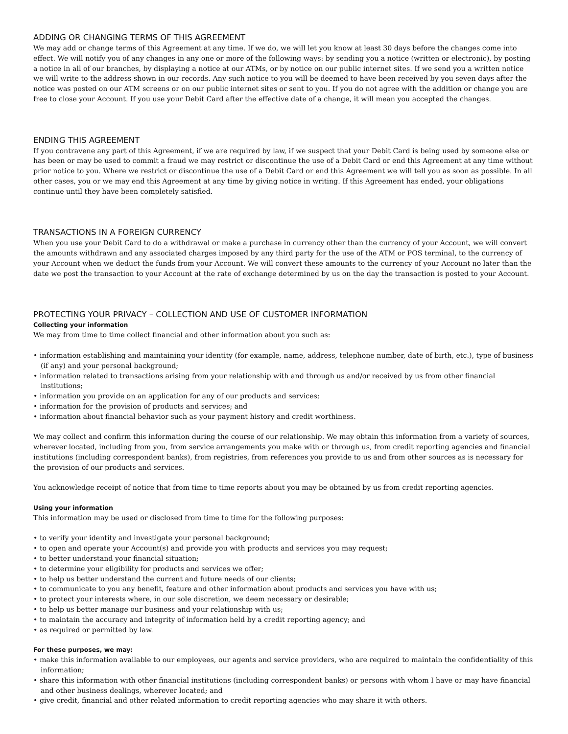ADDING OR CHANGING TERMS OF THIS AGREEMENT
We may add or change terms of this Agreement at any time. If we do, we will let you know at least 30 days before the changes come into effect. We will notify you of any changes in any one or more of the following ways: by sending you a notice (written or electronic), by posting a notice in all of our branches, by displaying a notice at our ATMs, or by notice on our public internet sites. If we send you a written notice we will write to the address shown in our records. Any such notice to you will be deemed to have been received by you seven days after the notice was posted on our ATM screens or on our public internet sites or sent to you. If you do not agree with the addition or change you are free to close your Account. If you use your Debit Card after the effective date of a change, it will mean you accepted the changes.
ENDING THIS AGREEMENT
If you contravene any part of this Agreement, if we are required by law, if we suspect that your Debit Card is being used by someone else or has been or may be used to commit a fraud we may restrict or discontinue the use of a Debit Card or end this Agreement at any time without prior notice to you. Where we restrict or discontinue the use of a Debit Card or end this Agreement we will tell you as soon as possible. In all other cases, you or we may end this Agreement at any time by giving notice in writing. If this Agreement has ended, your obligations continue until they have been completely satisfied.
TRANSACTIONS IN A FOREIGN CURRENCY
When you use your Debit Card to do a withdrawal or make a purchase in currency other than the currency of your Account, we will convert the amounts withdrawn and any associated charges imposed by any third party for the use of the ATM or POS terminal, to the currency of your Account when we deduct the funds from your Account. We will convert these amounts to the currency of your Account no later than the date we post the transaction to your Account at the rate of exchange determined by us on the day the transaction is posted to your Account.
PROTECTING YOUR PRIVACY – COLLECTION AND USE OF CUSTOMER INFORMATION
Collecting your information
We may from time to time collect financial and other information about you such as:
• information establishing and maintaining your identity (for example, name, address, telephone number, date of birth, etc.), type of business (if any) and your personal background;
• information related to transactions arising from your relationship with and through us and/or received by us from other financial institutions;
• information you provide on an application for any of our products and services;
• information for the provision of products and services; and
• information about financial behavior such as your payment history and credit worthiness.
We may collect and confirm this information during the course of our relationship. We may obtain this information from a variety of sources, wherever located, including from you, from service arrangements you make with or through us, from credit reporting agencies and financial institutions (including correspondent banks), from registries, from references you provide to us and from other sources as is necessary for the provision of our products and services.
You acknowledge receipt of notice that from time to time reports about you may be obtained by us from credit reporting agencies.
Using your information
This information may be used or disclosed from time to time for the following purposes:
• to verify your identity and investigate your personal background;
• to open and operate your Account(s) and provide you with products and services you may request;
• to better understand your financial situation;
• to determine your eligibility for products and services we offer;
• to help us better understand the current and future needs of our clients;
• to communicate to you any benefit, feature and other information about products and services you have with us;
• to protect your interests where, in our sole discretion, we deem necessary or desirable;
• to help us better manage our business and your relationship with us;
• to maintain the accuracy and integrity of information held by a credit reporting agency; and
• as required or permitted by law.
For these purposes, we may:
• make this information available to our employees, our agents and service providers, who are required to maintain the confidentiality of this information;
• share this information with other financial institutions (including correspondent banks) or persons with whom I have or may have financial and other business dealings, wherever located; and
• give credit, financial and other related information to credit reporting agencies who may share it with others.